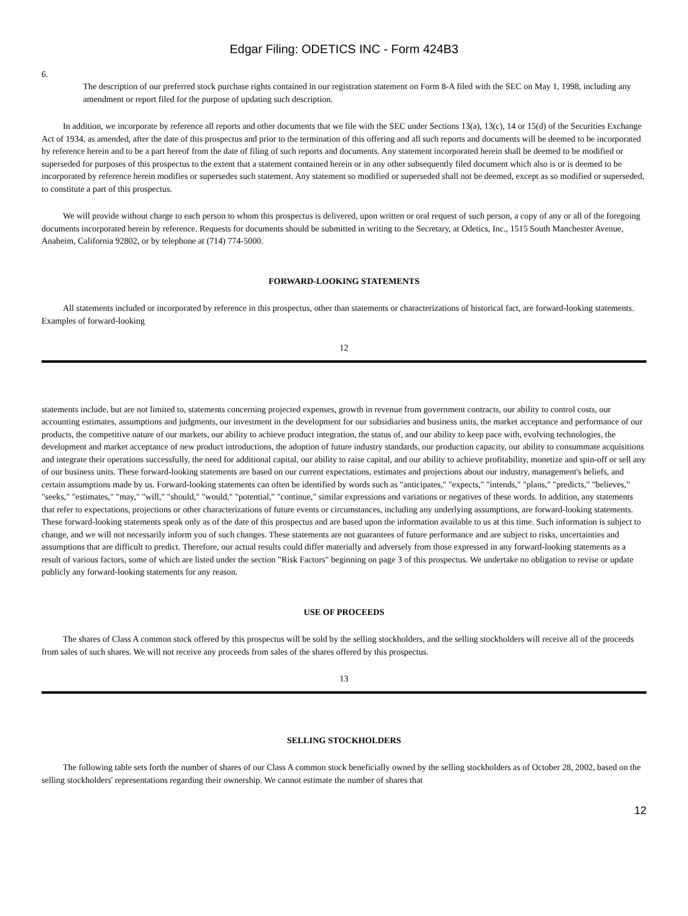Edgar Filing: ODETICS INC - Form 424B3
6.
The description of our preferred stock purchase rights contained in our registration statement on Form 8-A filed with the SEC on May 1, 1998, including any amendment or report filed for the purpose of updating such description.
In addition, we incorporate by reference all reports and other documents that we file with the SEC under Sections 13(a), 13(c), 14 or 15(d) of the Securities Exchange Act of 1934, as amended, after the date of this prospectus and prior to the termination of this offering and all such reports and documents will be deemed to be incorporated by reference herein and to be a part hereof from the date of filing of such reports and documents. Any statement incorporated herein shall be deemed to be modified or superseded for purposes of this prospectus to the extent that a statement contained herein or in any other subsequently filed document which also is or is deemed to be incorporated by reference herein modifies or supersedes such statement. Any statement so modified or superseded shall not be deemed, except as so modified or superseded, to constitute a part of this prospectus.
We will provide without charge to each person to whom this prospectus is delivered, upon written or oral request of such person, a copy of any or all of the foregoing documents incorporated herein by reference. Requests for documents should be submitted in writing to the Secretary, at Odetics, Inc., 1515 South Manchester Avenue, Anaheim, California 92802, or by telephone at (714) 774-5000.
FORWARD-LOOKING STATEMENTS
All statements included or incorporated by reference in this prospectus, other than statements or characterizations of historical fact, are forward-looking statements. Examples of forward-looking
12
statements include, but are not limited to, statements concerning projected expenses, growth in revenue from government contracts, our ability to control costs, our accounting estimates, assumptions and judgments, our investment in the development for our subsidiaries and business units, the market acceptance and performance of our products, the competitive nature of our markets, our ability to achieve product integration, the status of, and our ability to keep pace with, evolving technologies, the development and market acceptance of new product introductions, the adoption of future industry standards, our production capacity, our ability to consummate acquisitions and integrate their operations successfully, the need for additional capital, our ability to raise capital, and our ability to achieve profitability, monetize and spin-off or sell any of our business units. These forward-looking statements are based on our current expectations, estimates and projections about our industry, management's beliefs, and certain assumptions made by us. Forward-looking statements can often be identified by words such as "anticipates," "expects," "intends," "plans," "predicts," "believes," "seeks," "estimates," "may," "will," "should," "would," "potential," "continue," similar expressions and variations or negatives of these words. In addition, any statements that refer to expectations, projections or other characterizations of future events or circumstances, including any underlying assumptions, are forward-looking statements. These forward-looking statements speak only as of the date of this prospectus and are based upon the information available to us at this time. Such information is subject to change, and we will not necessarily inform you of such changes. These statements are not guarantees of future performance and are subject to risks, uncertainties and assumptions that are difficult to predict. Therefore, our actual results could differ materially and adversely from those expressed in any forward-looking statements as a result of various factors, some of which are listed under the section "Risk Factors" beginning on page 3 of this prospectus. We undertake no obligation to revise or update publicly any forward-looking statements for any reason.
USE OF PROCEEDS
The shares of Class A common stock offered by this prospectus will be sold by the selling stockholders, and the selling stockholders will receive all of the proceeds from sales of such shares. We will not receive any proceeds from sales of the shares offered by this prospectus.
13
SELLING STOCKHOLDERS
The following table sets forth the number of shares of our Class A common stock beneficially owned by the selling stockholders as of October 28, 2002, based on the selling stockholders' representations regarding their ownership. We cannot estimate the number of shares that
12